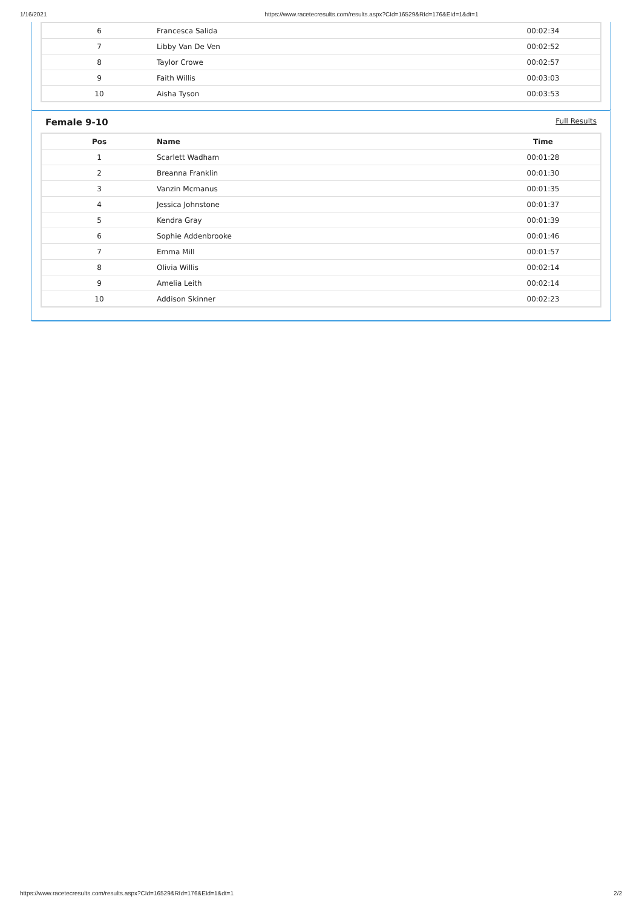1/16/2021 https://www.racetecresults.com/results.aspx?CId=16529&RId=176&EId=1&dt=1
| 6 | Francesca Salida | 00:02:34 |
| 7 | Libby Van De Ven | 00:02:52 |
| 8 | Taylor Crowe | 00:02:57 |
| 9 | Faith Willis | 00:03:03 |
| 10 | Aisha Tyson | 00:03:53 |
Female 9-10 Full Results
| Pos | Name | Time |
| --- | --- | --- |
| 1 | Scarlett Wadham | 00:01:28 |
| 2 | Breanna Franklin | 00:01:30 |
| 3 | Vanzin Mcmanus | 00:01:35 |
| 4 | Jessica Johnstone | 00:01:37 |
| 5 | Kendra Gray | 00:01:39 |
| 6 | Sophie Addenbrooke | 00:01:46 |
| 7 | Emma Mill | 00:01:57 |
| 8 | Olivia Willis | 00:02:14 |
| 9 | Amelia Leith | 00:02:14 |
| 10 | Addison Skinner | 00:02:23 |
https://www.racetecresults.com/results.aspx?CId=16529&RId=176&EId=1&dt=1 2/2